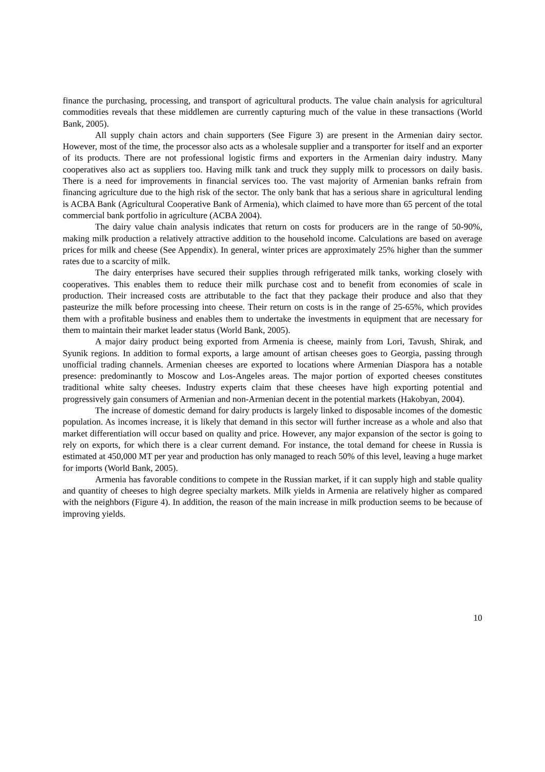finance the purchasing, processing, and transport of agricultural products. The value chain analysis for agricultural commodities reveals that these middlemen are currently capturing much of the value in these transactions (World Bank, 2005).
All supply chain actors and chain supporters (See Figure 3) are present in the Armenian dairy sector. However, most of the time, the processor also acts as a wholesale supplier and a transporter for itself and an exporter of its products. There are not professional logistic firms and exporters in the Armenian dairy industry. Many cooperatives also act as suppliers too. Having milk tank and truck they supply milk to processors on daily basis. There is a need for improvements in financial services too. The vast majority of Armenian banks refrain from financing agriculture due to the high risk of the sector. The only bank that has a serious share in agricultural lending is ACBA Bank (Agricultural Cooperative Bank of Armenia), which claimed to have more than 65 percent of the total commercial bank portfolio in agriculture (ACBA 2004).
The dairy value chain analysis indicates that return on costs for producers are in the range of 50-90%, making milk production a relatively attractive addition to the household income. Calculations are based on average prices for milk and cheese (See Appendix). In general, winter prices are approximately 25% higher than the summer rates due to a scarcity of milk.
The dairy enterprises have secured their supplies through refrigerated milk tanks, working closely with cooperatives. This enables them to reduce their milk purchase cost and to benefit from economies of scale in production. Their increased costs are attributable to the fact that they package their produce and also that they pasteurize the milk before processing into cheese. Their return on costs is in the range of 25-65%, which provides them with a profitable business and enables them to undertake the investments in equipment that are necessary for them to maintain their market leader status (World Bank, 2005).
A major dairy product being exported from Armenia is cheese, mainly from Lori, Tavush, Shirak, and Syunik regions. In addition to formal exports, a large amount of artisan cheeses goes to Georgia, passing through unofficial trading channels. Armenian cheeses are exported to locations where Armenian Diaspora has a notable presence: predominantly to Moscow and Los-Angeles areas. The major portion of exported cheeses constitutes traditional white salty cheeses. Industry experts claim that these cheeses have high exporting potential and progressively gain consumers of Armenian and non-Armenian decent in the potential markets (Hakobyan, 2004).
The increase of domestic demand for dairy products is largely linked to disposable incomes of the domestic population. As incomes increase, it is likely that demand in this sector will further increase as a whole and also that market differentiation will occur based on quality and price. However, any major expansion of the sector is going to rely on exports, for which there is a clear current demand. For instance, the total demand for cheese in Russia is estimated at 450,000 MT per year and production has only managed to reach 50% of this level, leaving a huge market for imports (World Bank, 2005).
Armenia has favorable conditions to compete in the Russian market, if it can supply high and stable quality and quantity of cheeses to high degree specialty markets. Milk yields in Armenia are relatively higher as compared with the neighbors (Figure 4). In addition, the reason of the main increase in milk production seems to be because of improving yields.
10